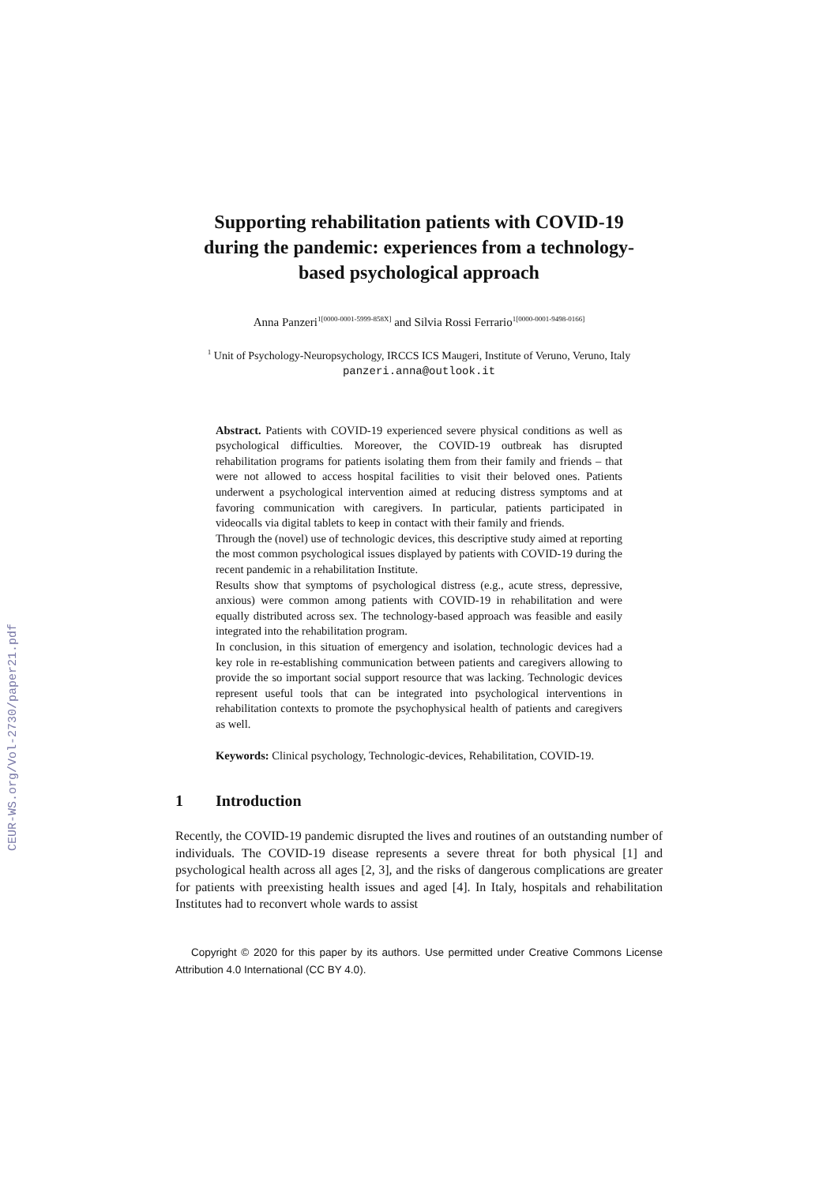CEUR-WS.org/Vol-2730/paper21.pdf
Supporting rehabilitation patients with COVID-19 during the pandemic: experiences from a technology-based psychological approach
Anna Panzeri<sup>1[0000-0001-5999-858X]</sup> and Silvia Rossi Ferrario<sup>1[0000-0001-9498-0166]</sup>
<sup>1</sup> Unit of Psychology-Neuropsychology, IRCCS ICS Maugeri, Institute of Veruno, Veruno, Italy
panzeri.anna@outlook.it
Abstract. Patients with COVID-19 experienced severe physical conditions as well as psychological difficulties. Moreover, the COVID-19 outbreak has disrupted rehabilitation programs for patients isolating them from their family and friends – that were not allowed to access hospital facilities to visit their beloved ones. Patients underwent a psychological intervention aimed at reducing distress symptoms and at favoring communication with caregivers. In particular, patients participated in videocalls via digital tablets to keep in contact with their family and friends.
Through the (novel) use of technologic devices, this descriptive study aimed at reporting the most common psychological issues displayed by patients with COVID-19 during the recent pandemic in a rehabilitation Institute.
Results show that symptoms of psychological distress (e.g., acute stress, depressive, anxious) were common among patients with COVID-19 in rehabilitation and were equally distributed across sex. The technology-based approach was feasible and easily integrated into the rehabilitation program.
In conclusion, in this situation of emergency and isolation, technologic devices had a key role in re-establishing communication between patients and caregivers allowing to provide the so important social support resource that was lacking. Technologic devices represent useful tools that can be integrated into psychological interventions in rehabilitation contexts to promote the psychophysical health of patients and caregivers as well.
Keywords: Clinical psychology, Technologic-devices, Rehabilitation, COVID-19.
1 Introduction
Recently, the COVID-19 pandemic disrupted the lives and routines of an outstanding number of individuals. The COVID-19 disease represents a severe threat for both physical [1] and psychological health across all ages [2, 3], and the risks of dangerous complications are greater for patients with preexisting health issues and aged [4]. In Italy, hospitals and rehabilitation Institutes had to reconvert whole wards to assist
Copyright © 2020 for this paper by its authors. Use permitted under Creative Commons License Attribution 4.0 International (CC BY 4.0).